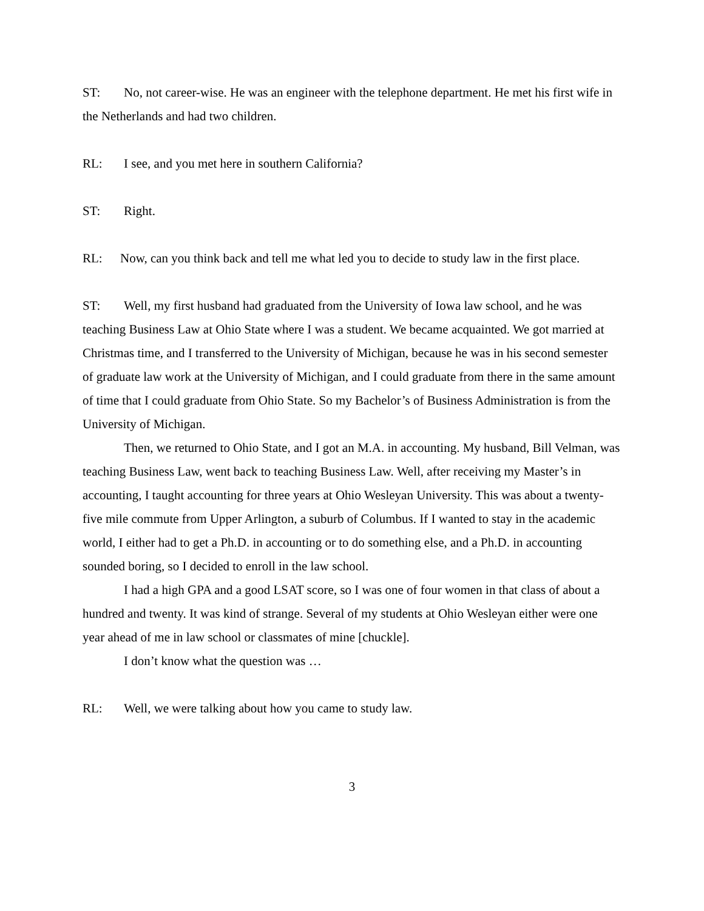ST: No, not career-wise. He was an engineer with the telephone department. He met his first wife in the Netherlands and had two children.
RL: I see, and you met here in southern California?
ST: Right.
RL: Now, can you think back and tell me what led you to decide to study law in the first place.
ST: Well, my first husband had graduated from the University of Iowa law school, and he was teaching Business Law at Ohio State where I was a student. We became acquainted. We got married at Christmas time, and I transferred to the University of Michigan, because he was in his second semester of graduate law work at the University of Michigan, and I could graduate from there in the same amount of time that I could graduate from Ohio State. So my Bachelor’s of Business Administration is from the University of Michigan.
Then, we returned to Ohio State, and I got an M.A. in accounting. My husband, Bill Velman, was teaching Business Law, went back to teaching Business Law. Well, after receiving my Master’s in accounting, I taught accounting for three years at Ohio Wesleyan University. This was about a twenty-five mile commute from Upper Arlington, a suburb of Columbus. If I wanted to stay in the academic world, I either had to get a Ph.D. in accounting or to do something else, and a Ph.D. in accounting sounded boring, so I decided to enroll in the law school.
I had a high GPA and a good LSAT score, so I was one of four women in that class of about a hundred and twenty. It was kind of strange. Several of my students at Ohio Wesleyan either were one year ahead of me in law school or classmates of mine [chuckle].
I don’t know what the question was …
RL: Well, we were talking about how you came to study law.
3